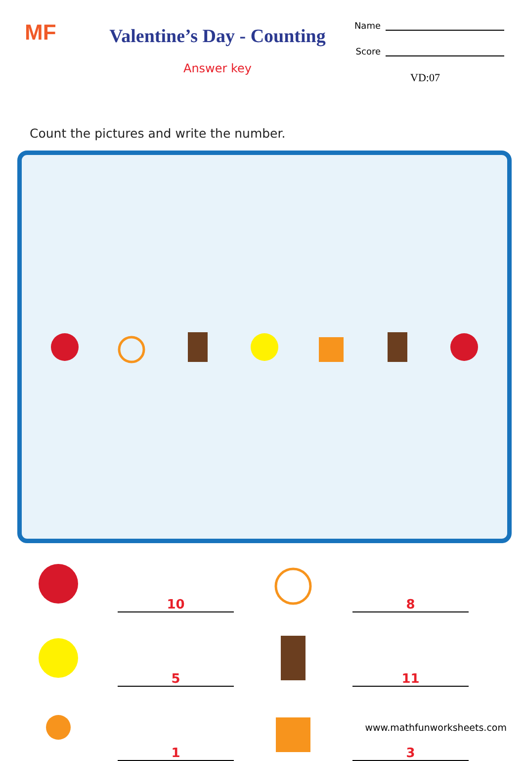MF
Valentine’s Day - Counting
Answer key
Name
Score
VD:07
Count the pictures and write the number.
10
8
5
11
1
3
www.mathfunworksheets.com